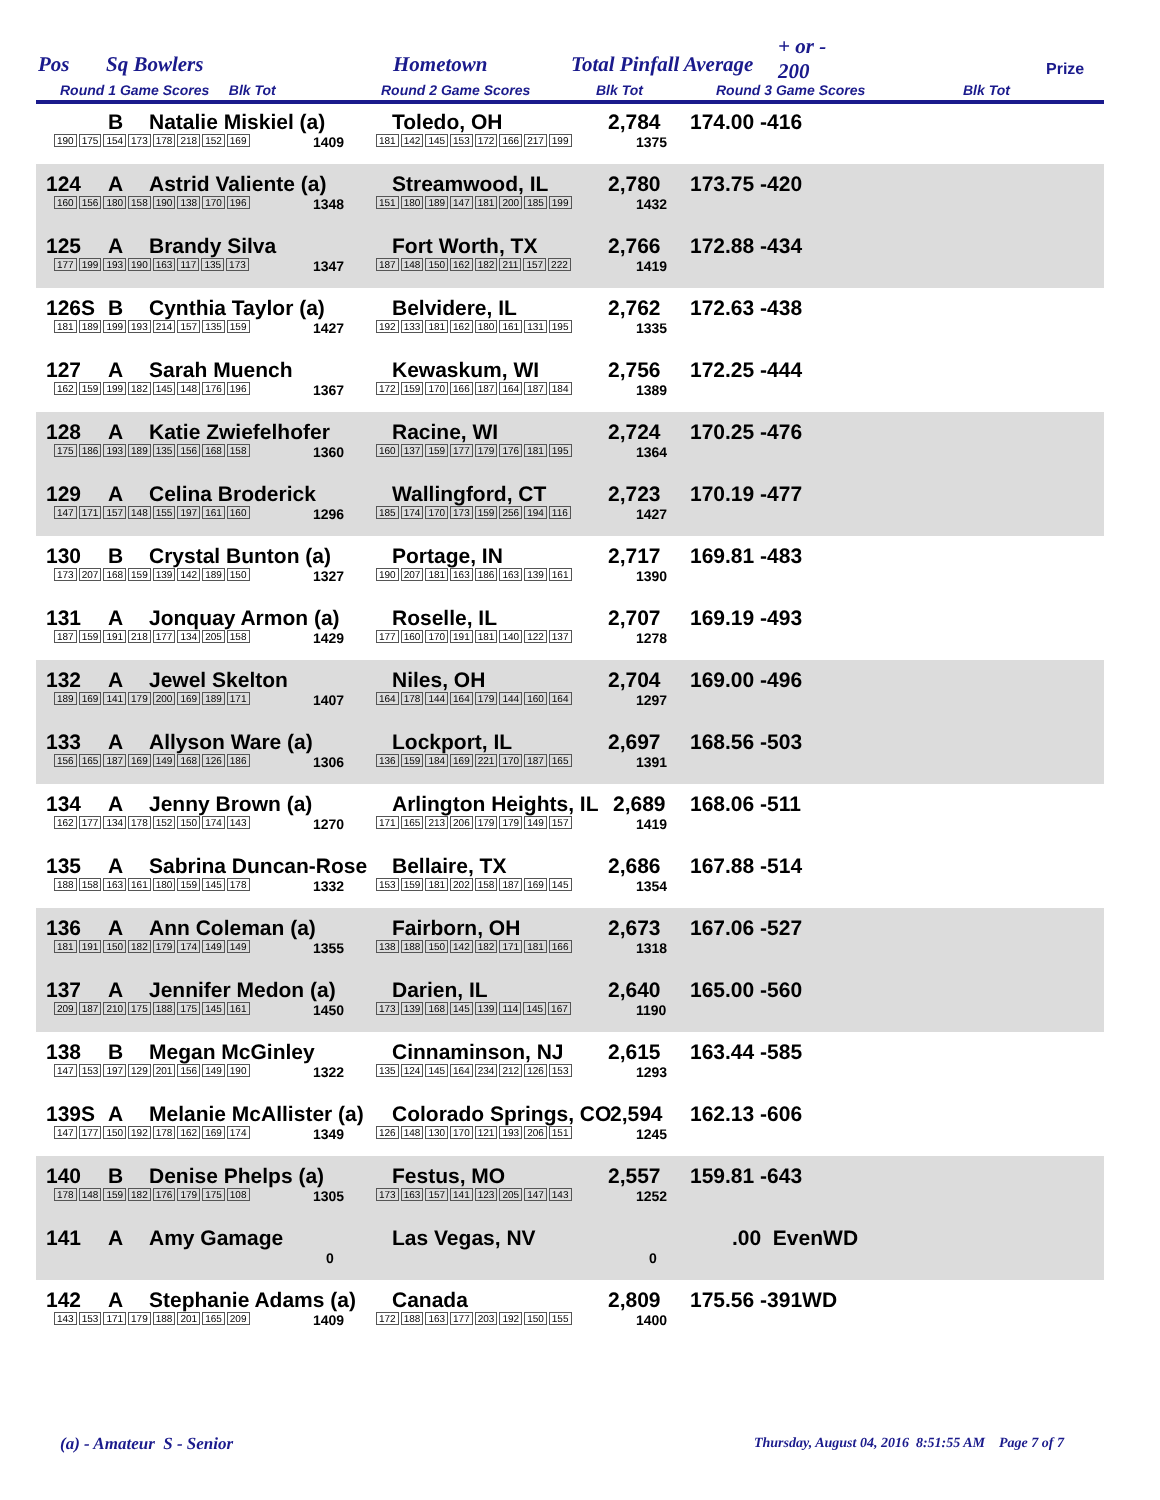Pos Sq Bowlers Hometown Total Pinfall Average
+ or -
200 Prize
Round 1 Game Scores Blk Tot Round 2 Game Scores Blk Tot Round 3 Game Scores Blk Tot
B Natalie Miskiel (a) Toledo, OH 2,784 174.00 -416
190 175 154 173 178 218 152 169 1409 181 142 145 153 172 166 217 199 1375
124 A Astrid Valiente (a) Streamwood, IL 2,780 173.75 -420
160 156 180 158 190 138 170 196 1348 151 180 189 147 181 200 185 199 1432
125 A Brandy Silva Fort Worth, TX 2,766 172.88 -434
177 199 193 190 163 117 135 173 1347 187 148 150 162 182 211 157 222 1419
126S B Cynthia Taylor (a) Belvidere, IL 2,762 172.63 -438
181 189 199 193 214 157 135 159 1427 192 133 181 162 180 161 131 195 1335
127 A Sarah Muench Kewaskum, WI 2,756 172.25 -444
162 159 199 182 145 148 176 196 1367 172 159 170 166 187 164 187 184 1389
128 A Katie Zwiefelhofer Racine, WI 2,724 170.25 -476
175 186 193 189 135 156 168 158 1360 160 137 159 177 179 176 181 195 1364
129 A Celina Broderick Wallingford, CT 2,723 170.19 -477
147 171 157 148 155 197 161 160 1296 185 174 170 173 159 256 194 116 1427
130 B Crystal Bunton (a) Portage, IN 2,717 169.81 -483
173 207 168 159 139 142 189 150 1327 190 207 181 163 186 163 139 161 1390
131 A Jonquay Armon (a) Roselle, IL 2,707 169.19 -493
187 159 191 218 177 134 205 158 1429 177 160 170 191 181 140 122 137 1278
132 A Jewel Skelton Niles, OH 2,704 169.00 -496
189 169 141 179 200 169 189 171 1407 164 178 144 164 179 144 160 164 1297
133 A Allyson Ware (a) Lockport, IL 2,697 168.56 -503
156 165 187 169 149 168 126 186 1306 136 159 184 169 221 170 187 165 1391
134 A Jenny Brown (a) Arlington Heights, IL 2,689 168.06 -511
162 177 134 178 152 150 174 143 1270 171 165 213 206 179 179 149 157 1419
135 A Sabrina Duncan-Rose Bellaire, TX 2,686 167.88 -514
188 158 163 161 180 159 145 178 1332 153 159 181 202 158 187 169 145 1354
136 A Ann Coleman (a) Fairborn, OH 2,673 167.06 -527
181 191 150 182 179 174 149 149 1355 138 188 150 142 182 171 181 166 1318
137 A Jennifer Medon (a) Darien, IL 2,640 165.00 -560
209 187 210 175 188 175 145 161 1450 173 139 168 145 139 114 145 167 1190
138 B Megan McGinley Cinnaminson, NJ 2,615 163.44 -585
147 153 197 129 201 156 149 190 1322 135 124 145 164 234 212 126 153 1293
139S A Melanie McAllister (a) Colorado Springs, CO 2,594 162.13 -606
147 177 150 192 178 162 169 174 1349 126 148 130 170 121 193 206 151 1245
140 B Denise Phelps (a) Festus, MO 2,557 159.81 -643
178 148 159 182 176 179 175 108 1305 173 163 157 141 123 205 147 143 1252
141 A Amy Gamage Las Vegas, NV.00 EvenWD
0 0
142 A Stephanie Adams (a) Canada 2,809 175.56 -391WD
143 153 171 179 188 201 165 209 1409 172 188 163 177 203 192 150 155 1400
(a) - Amateur S - Senior
Thursday, August 04, 2016 8:51:55 AM Page 7 of 7